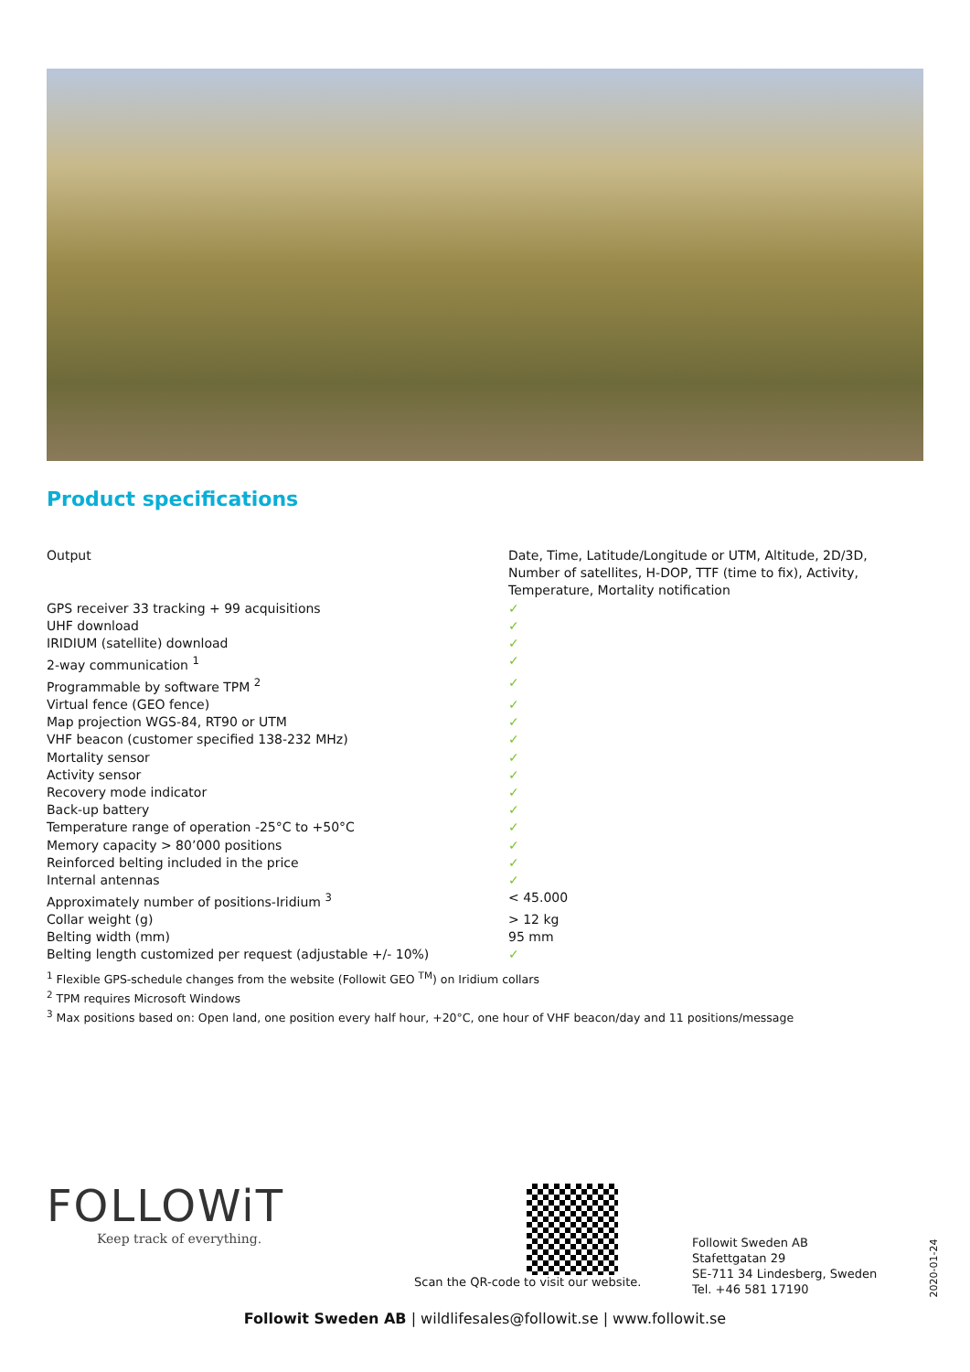Product specifications
| Output | Date, Time, Latitude/Longitude or UTM, Altitude, 2D/3D, Number of satellites, H-DOP, TTF (time to fix), Activity, Temperature, Mortality notification |
| GPS receiver 33 tracking + 99 acquisitions | ✓ |
| UHF download | ✓ |
| IRIDIUM (satellite) download | ✓ |
| 2-way communication <sup>1</sup> | ✓ |
| Programmable by software TPM <sup>2</sup> | ✓ |
| Virtual fence (GEO fence) | ✓ |
| Map projection WGS-84, RT90 or UTM | ✓ |
| VHF beacon (customer specified 138-232 MHz) | ✓ |
| Mortality sensor | ✓ |
| Activity sensor | ✓ |
| Recovery mode indicator | ✓ |
| Back-up battery | ✓ |
| Temperature range of operation -25°C to +50°C | ✓ |
| Memory capacity > 80’000 positions | ✓ |
| Reinforced belting included in the price | ✓ |
| Internal antennas | ✓ |
| Approximately number of positions-Iridium <sup>3</sup> | < 45.000 |
| Collar weight (g) | > 12 kg |
| Belting width (mm) | 95 mm |
| Belting length customized per request (adjustable +/- 10%) | ✓ |
<sup>1</sup> Flexible GPS-schedule changes from the website (Followit GEO <sup>TM</sup>) on Iridium collars
<sup>2</sup> TPM requires Microsoft Windows
<sup>3</sup> Max positions based on: Open land, one position every half hour, +20°C, one hour of VHF beacon/day and 11 positions/message
FOLLOWiT
Keep track of everything.
Scan the QR-code to visit our website.
Followit Sweden AB
Stafettgatan 29
SE-711 34 Lindesberg, Sweden
Tel. +46 581 17190
2020-01-24
Followit Sweden AB | wildlifesales@followit.se | www.followit.se